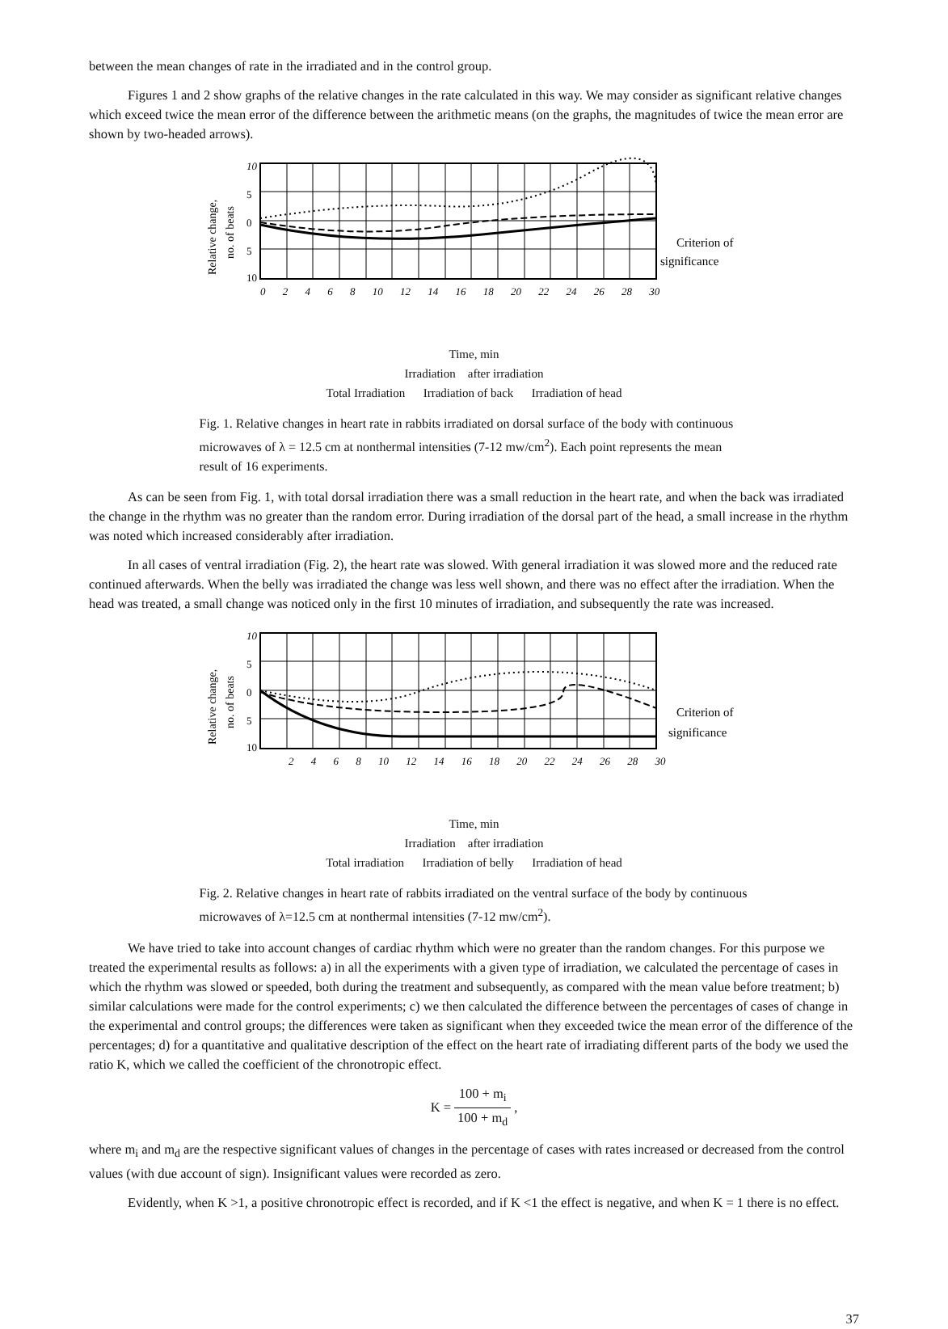between the mean changes of rate in the irradiated and in the control group.
Figures 1 and 2 show graphs of the relative changes in the rate calculated in this way. We may consider as significant relative changes which exceed twice the mean error of the difference between the arithmetic means (on the graphs, the magnitudes of twice the mean error are shown by two-headed arrows).
Relative change,
no. of beats
10
5
0
5
10
0 2 4 6 8 10 12 14 16 18 20 22 24 26 28 30
Criterion of
significance
Time, min
Irradiation after irradiation
Total Irradiation Irradiation of back Irradiation of head
Fig. 1. Relative changes in heart rate in rabbits irradiated on dorsal surface of the body with continuous microwaves of λ = 12.5 cm at nonthermal intensities (7-12 mw/cm<sup>2</sup>). Each point represents the mean result of 16 experiments.
As can be seen from Fig. 1, with total dorsal irradiation there was a small reduction in the heart rate, and when the back was irradiated the change in the rhythm was no greater than the random error. During irradiation of the dorsal part of the head, a small increase in the rhythm was noted which increased considerably after irradiation.
In all cases of ventral irradiation (Fig. 2), the heart rate was slowed. With general irradiation it was slowed more and the reduced rate continued afterwards. When the belly was irradiated the change was less well shown, and there was no effect after the irradiation. When the head was treated, a small change was noticed only in the first 10 minutes of irradiation, and subsequently the rate was increased.
Relative change,
no. of beats
10
5
0
5
10
2 4 6 8 10 12 14 16 18 20 22 24 26 28 30
Criterion of
significance
Time, min
Irradiation after irradiation
Total irradiation Irradiation of belly Irradiation of head
Fig. 2. Relative changes in heart rate of rabbits irradiated on the ventral surface of the body by continuous microwaves of λ=12.5 cm at nonthermal intensities (7-12 mw/cm<sup>2</sup>).
We have tried to take into account changes of cardiac rhythm which were no greater than the random changes. For this purpose we treated the experimental results as follows: a) in all the experiments with a given type of irradiation, we calculated the percentage of cases in which the rhythm was slowed or speeded, both during the treatment and subsequently, as compared with the mean value before treatment; b) similar calculations were made for the control experiments; c) we then calculated the difference between the percentages of cases of change in the experimental and control groups; the differences were taken as significant when they exceeded twice the mean error of the difference of the percentages; d) for a quantitative and qualitative description of the effect on the heart rate of irradiating different parts of the body we used the ratio K, which we called the coefficient of the chronotropic effect.
K = 100 + m<sub>i</sub> 100 + m<sub>d</sub> ,
where m<sub>i</sub> and m<sub>d</sub> are the respective significant values of changes in the percentage of cases with rates increased or decreased from the control values (with due account of sign). Insignificant values were recorded as zero.
Evidently, when K >1, a positive chronotropic effect is recorded, and if K <1 the effect is negative, and when K = 1 there is no effect.
37